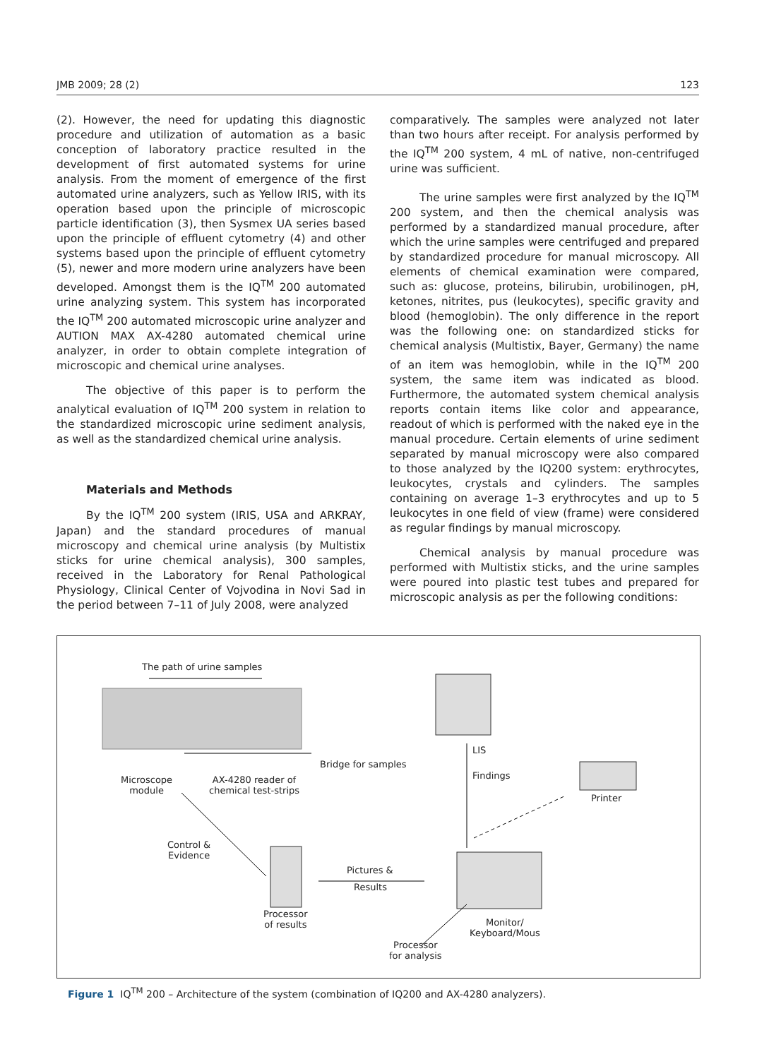JMB 2009; 28 (2) 123
(2). However, the need for updating this diagnostic procedure and utilization of automation as a basic conception of laboratory practice resulted in the development of first automated systems for urine analysis. From the moment of emergence of the first automated urine analyzers, such as Yellow IRIS, with its operation based upon the principle of microscopic particle identification (3), then Sysmex UA series based upon the principle of effluent cytometry (4) and other systems based upon the principle of effluent cytometry (5), newer and more modern urine analyzers have been developed. Amongst them is the IQ<sup>TM</sup> 200 automated urine analyzing system. This system has incorporated the IQ<sup>TM</sup> 200 automated microscopic urine analyzer and AUTION MAX AX-4280 automated chemical urine analyzer, in order to obtain complete integration of microscopic and chemical urine analyses.
The objective of this paper is to perform the analytical evaluation of IQ<sup>TM</sup> 200 system in relation to the standardized microscopic urine sediment analysis, as well as the standardized chemical urine analysis.
Materials and Methods
By the IQ<sup>TM</sup> 200 system (IRIS, USA and ARKRAY, Japan) and the standard procedures of manual microscopy and chemical urine analysis (by Multistix sticks for urine chemical analysis), 300 samples, received in the Laboratory for Renal Pathological Physiology, Clinical Center of Vojvodina in Novi Sad in the period between 7–11 of July 2008, were analyzed
comparatively. The samples were analyzed not later than two hours after receipt. For analysis performed by the IQ<sup>TM</sup> 200 system, 4 mL of native, non-centrifuged urine was sufficient.
The urine samples were first analyzed by the IQ<sup>TM</sup> 200 system, and then the chemical analysis was performed by a standardized manual procedure, after which the urine samples were centrifuged and prepared by standardized procedure for manual microscopy. All elements of chemical examination were compared, such as: glucose, proteins, bilirubin, urobilinogen, pH, ketones, nitrites, pus (leukocytes), specific gravity and blood (hemoglobin). The only difference in the report was the following one: on standardized sticks for chemical analysis (Multistix, Bayer, Germany) the name of an item was hemoglobin, while in the IQ<sup>TM</sup> 200 system, the same item was indicated as blood. Furthermore, the automated system chemical analysis reports contain items like color and appearance, readout of which is performed with the naked eye in the manual procedure. Certain elements of urine sediment separated by manual microscopy were also compared to those analyzed by the IQ200 system: erythrocytes, leukocytes, crystals and cylinders. The samples containing on average 1–3 erythrocytes and up to 5 leukocytes in one field of view (frame) were considered as regular findings by manual microscopy.
Chemical analysis by manual procedure was performed with Multistix sticks, and the urine samples were poured into plastic test tubes and prepared for microscopic analysis as per the following conditions:
The path of urine samples
Bridge for samples
Microscope
module
AX-4280 reader of
chemical test-strips
LIS
Findings
Printer
Control &
Evidence
Pictures &
Results
Processor
of results
Monitor/
Keyboard/Mous
Processor
for analysis
Figure 1 IQ<sup>TM</sup> 200 – Architecture of the system (combination of IQ200 and AX-4280 analyzers).